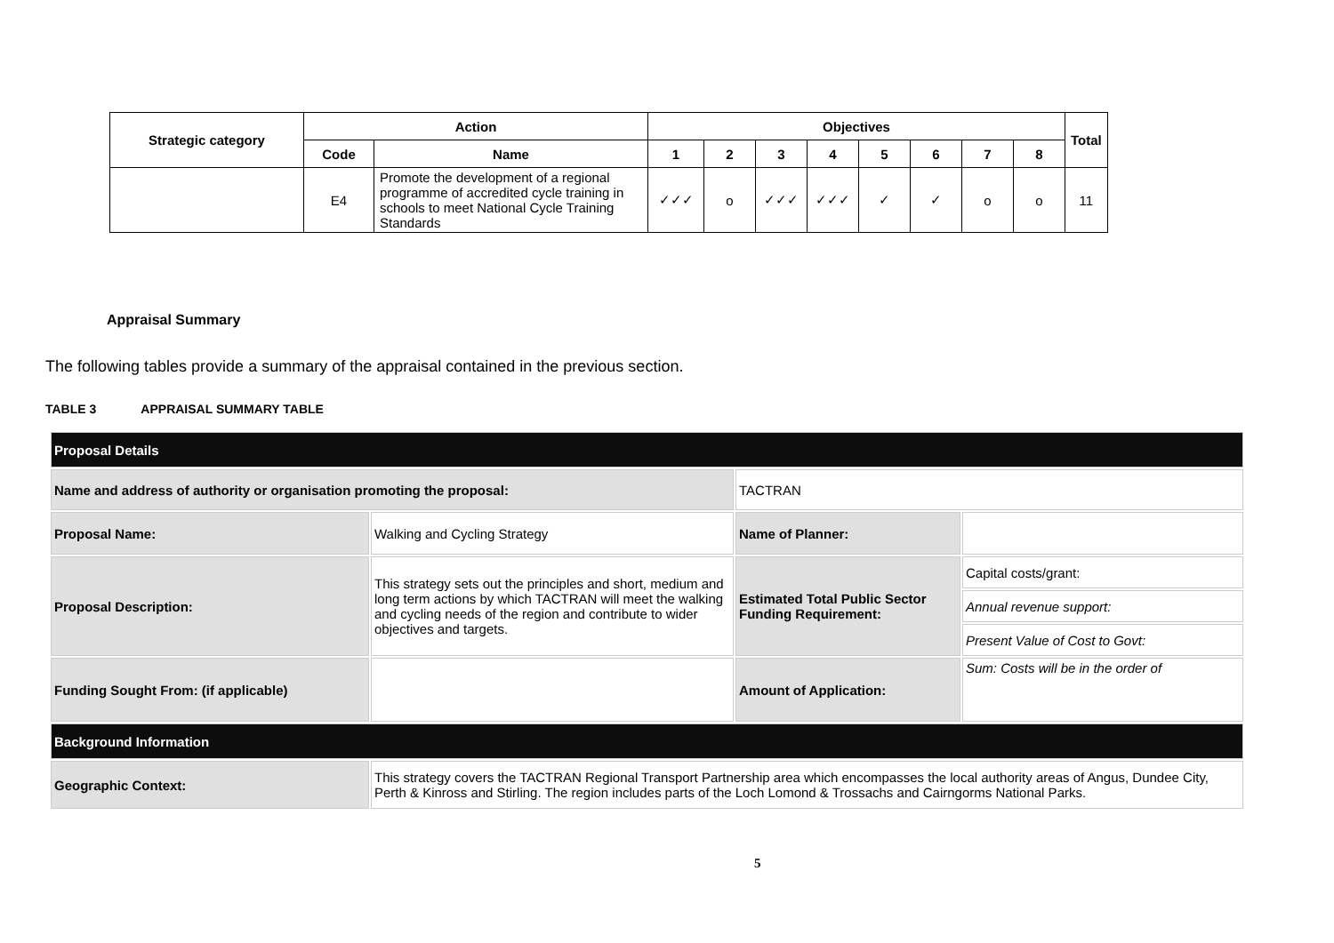| Strategic category | Action | | Objectives | | | | | | | | Total |
| --- | --- | --- | --- | --- | --- | --- | --- | --- | --- | --- | --- |
| | Code | Name | 1 | 2 | 3 | 4 | 5 | 6 | 7 | 8 | |
| | E4 | Promote the development of a regional programme of accredited cycle training in schools to meet National Cycle Training Standards | ✓✓✓ | o | ✓✓✓ | ✓✓✓ | ✓ | ✓ | o | o | 11 |
Appraisal Summary
The following tables provide a summary of the appraisal contained in the previous section.
TABLE 3 APPRAISAL SUMMARY TABLE
| Proposal Details | | | |
| Name and address of authority or organisation promoting the proposal: | | TACTRAN | |
| Proposal Name: | Walking and Cycling Strategy | Name of Planner: | |
| Proposal Description: | This strategy sets out the principles and short, medium and long term actions by which TACTRAN will meet the walking and cycling needs of the region and contribute to wider objectives and targets. | Estimated Total Public Sector Funding Requirement: | Capital costs/grant: |
| | | | Annual revenue support: |
| | | | Present Value of Cost to Govt: |
| Funding Sought From: (if applicable) | | Amount of Application: | Sum: Costs will be in the order of |
| Background Information | | | |
| Geographic Context: | This strategy covers the TACTRAN Regional Transport Partnership area which encompasses the local authority areas of Angus, Dundee City, Perth & Kinross and Stirling. The region includes parts of the Loch Lomond & Trossachs and Cairngorms National Parks. | | |
5